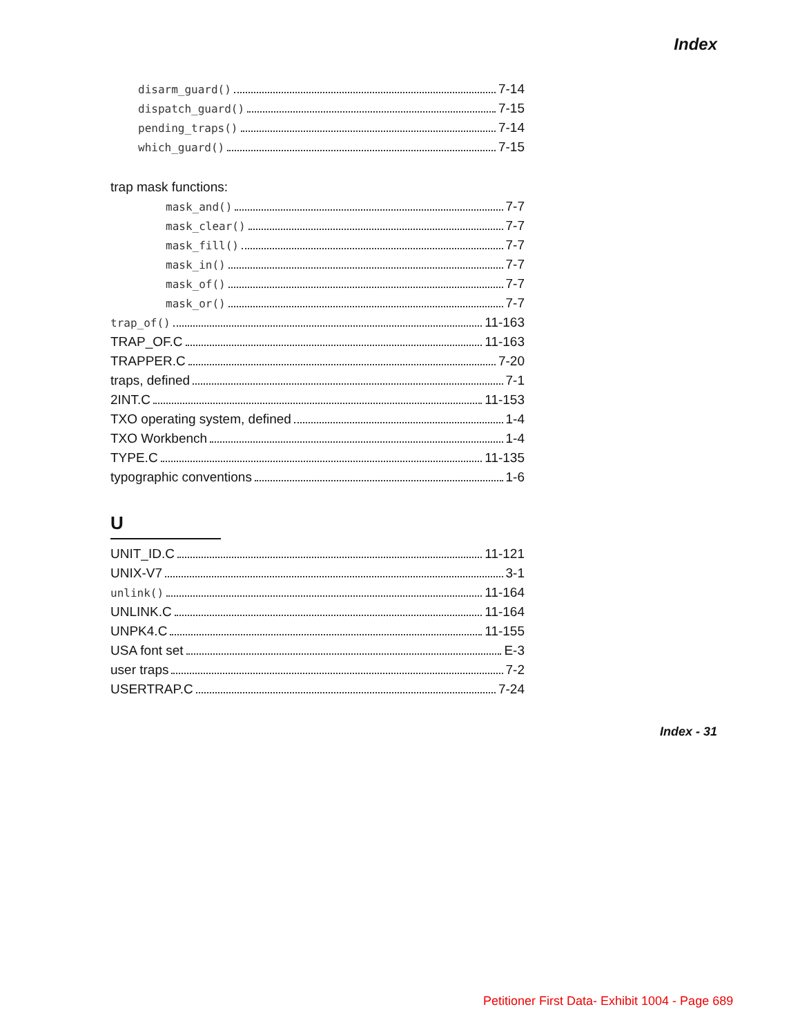Index
disarm_guard() 7-14
dispatch_guard() 7-15
pending_traps() 7-14
which_guard() 7-15
trap mask functions:
mask_and() 7-7
mask_clear() 7-7
mask_fill() 7-7
mask_in() 7-7
mask_of() 7-7
mask_or() 7-7
trap_of() 11-163
TRAP_OF.C 11-163
TRAPPER.C 7-20
traps, defined 7-1
2INT.C 11-153
TXO operating system, defined 1-4
TXO Workbench 1-4
TYPE.C 11-135
typographic conventions 1-6
U
UNIT_ID.C 11-121
UNIX-V7 3-1
unlink() 11-164
UNLINK.C 11-164
UNPK4.C 11-155
USA font set E-3
user traps 7-2
USERTRAP.C 7-24
Index - 31
Petitioner First Data- Exhibit 1004 - Page 689